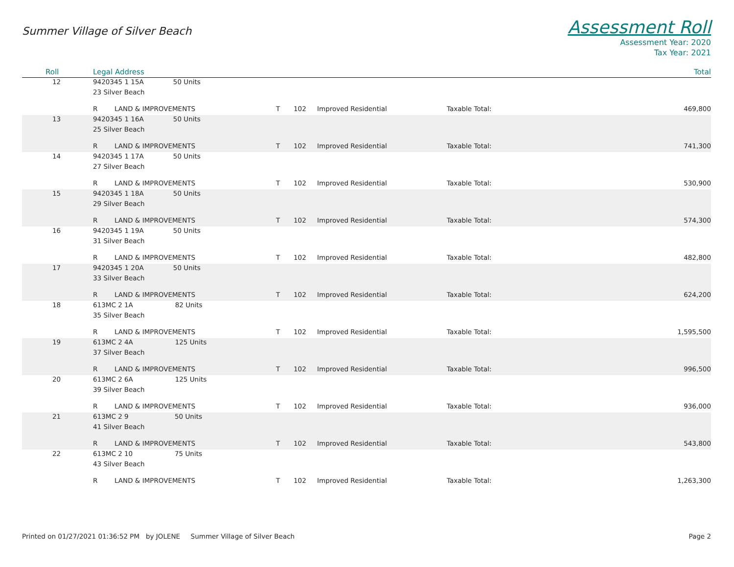Summer Village of Silver Beach
Assessment Roll
Assessment Year: 2020
Tax Year: 2021
| Roll | Legal Address | | | | | | Total |
| --- | --- | --- | --- | --- | --- | --- | --- |
| 12 | 9420345 1 15A 50 Units | | | | | | |
| | 23 Silver Beach | | | | | | |
| | R | LAND & IMPROVEMENTS | T | 102 | Improved Residential | Taxable Total: | 469,800 |
| 13 | 9420345 1 16A 50 Units | | | | | | |
| | 25 Silver Beach | | | | | | |
| | R | LAND & IMPROVEMENTS | T | 102 | Improved Residential | Taxable Total: | 741,300 |
| 14 | 9420345 1 17A 50 Units | | | | | | |
| | 27 Silver Beach | | | | | | |
| | R | LAND & IMPROVEMENTS | T | 102 | Improved Residential | Taxable Total: | 530,900 |
| 15 | 9420345 1 18A 50 Units | | | | | | |
| | 29 Silver Beach | | | | | | |
| | R | LAND & IMPROVEMENTS | T | 102 | Improved Residential | Taxable Total: | 574,300 |
| 16 | 9420345 1 19A 50 Units | | | | | | |
| | 31 Silver Beach | | | | | | |
| | R | LAND & IMPROVEMENTS | T | 102 | Improved Residential | Taxable Total: | 482,800 |
| 17 | 9420345 1 20A 50 Units | | | | | | |
| | 33 Silver Beach | | | | | | |
| | R | LAND & IMPROVEMENTS | T | 102 | Improved Residential | Taxable Total: | 624,200 |
| 18 | 613MC 2 1A 82 Units | | | | | | |
| | 35 Silver Beach | | | | | | |
| | R | LAND & IMPROVEMENTS | T | 102 | Improved Residential | Taxable Total: | 1,595,500 |
| 19 | 613MC 2 4A 125 Units | | | | | | |
| | 37 Silver Beach | | | | | | |
| | R | LAND & IMPROVEMENTS | T | 102 | Improved Residential | Taxable Total: | 996,500 |
| 20 | 613MC 2 6A 125 Units | | | | | | |
| | 39 Silver Beach | | | | | | |
| | R | LAND & IMPROVEMENTS | T | 102 | Improved Residential | Taxable Total: | 936,000 |
| 21 | 613MC 2 9 50 Units | | | | | | |
| | 41 Silver Beach | | | | | | |
| | R | LAND & IMPROVEMENTS | T | 102 | Improved Residential | Taxable Total: | 543,800 |
| 22 | 613MC 2 10 75 Units | | | | | | |
| | 43 Silver Beach | | | | | | |
| | R | LAND & IMPROVEMENTS | T | 102 | Improved Residential | Taxable Total: | 1,263,300 |
Printed on 01/27/2021 01:36:52 PM by JOLENE Summer Village of Silver Beach
Page 2